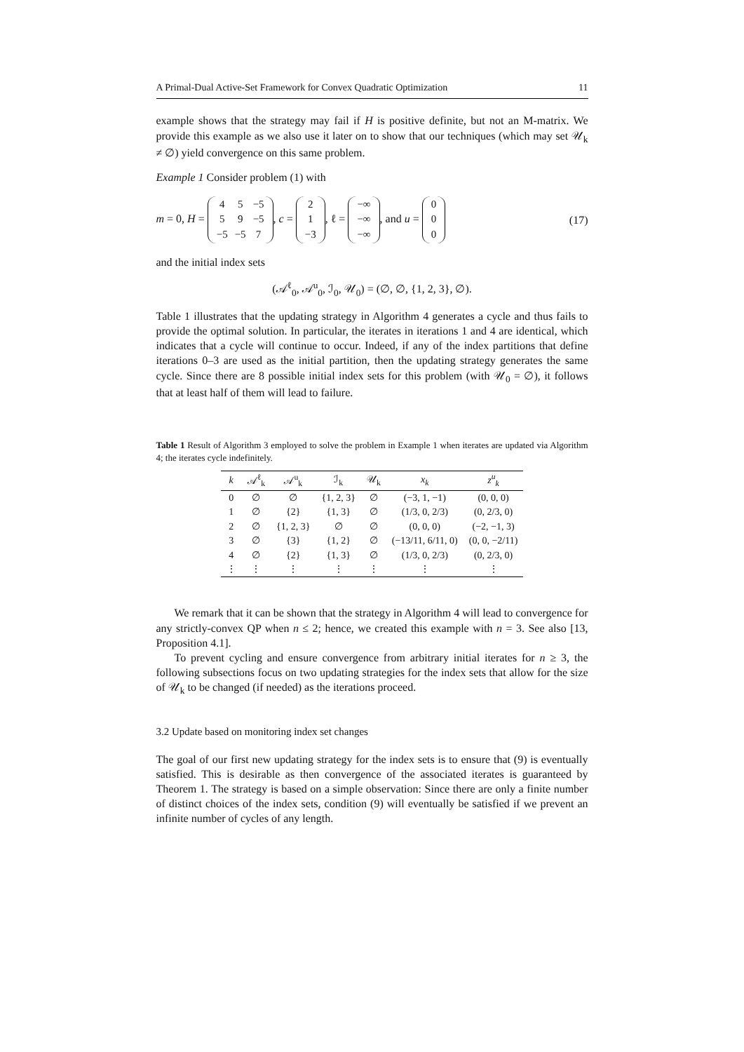A Primal-Dual Active-Set Framework for Convex Quadratic Optimization 11
example shows that the strategy may fail if H is positive definite, but not an M-matrix. We provide this example as we also use it later on to show that our techniques (which may set 𝒰<sub>k</sub> ≠ ∅) yield convergence on this same problem.
Example 1 Consider problem (1) with
m = 0, H =
| 4 | 5 | −5 |
| 5 | 9 | −5 |
| −5 | −5 | 7 |
, c =
| 2 |
| 1 |
| −3 |
, ℓ =
| −∞ |
| −∞ |
| −∞ |
, and u =
| 0 |
| 0 |
| 0 |
(17)
and the initial index sets
(𝒜<sup>ℓ</sup><sub>0</sub>, 𝒜<sup>u</sup><sub>0</sub>, ℐ<sub>0</sub>, 𝒰<sub>0</sub>) = (∅, ∅, {1, 2, 3}, ∅).
Table 1 illustrates that the updating strategy in Algorithm 4 generates a cycle and thus fails to provide the optimal solution. In particular, the iterates in iterations 1 and 4 are identical, which indicates that a cycle will continue to occur. Indeed, if any of the index partitions that define iterations 0–3 are used as the initial partition, then the updating strategy generates the same cycle. Since there are 8 possible initial index sets for this problem (with 𝒰<sub>0</sub> = ∅), it follows that at least half of them will lead to failure.
Table 1 Result of Algorithm 3 employed to solve the problem in Example 1 when iterates are updated via Algorithm 4; the iterates cycle indefinitely.
| k | 𝒜<sup>ℓ</sup><sub>k</sub> | 𝒜<sup>u</sup><sub>k</sub> | ℐ<sub>k</sub> | 𝒰<sub>k</sub> | x<sub>k</sub> | z<sup>u</sup><sub>k</sub> |
| --- | --- | --- | --- | --- | --- | --- |
| 0 | ∅ | ∅ | {1, 2, 3} | ∅ | (−3, 1, −1) | (0, 0, 0) |
| 1 | ∅ | {2} | {1, 3} | ∅ | (1/3, 0, 2/3) | (0, 2/3, 0) |
| 2 | ∅ | {1, 2, 3} | ∅ | ∅ | (0, 0, 0) | (−2, −1, 3) |
| 3 | ∅ | {3} | {1, 2} | ∅ | (−13/11, 6/11, 0) | (0, 0, −2/11) |
| 4 | ∅ | {2} | {1, 3} | ∅ | (1/3, 0, 2/3) | (0, 2/3, 0) |
| ⋮ | ⋮ | ⋮ | ⋮ | ⋮ | ⋮ | ⋮ |
We remark that it can be shown that the strategy in Algorithm 4 will lead to convergence for any strictly-convex QP when n ≤ 2; hence, we created this example with n = 3. See also [13, Proposition 4.1].
To prevent cycling and ensure convergence from arbitrary initial iterates for n ≥ 3, the following subsections focus on two updating strategies for the index sets that allow for the size of 𝒰<sub>k</sub> to be changed (if needed) as the iterations proceed.
3.2 Update based on monitoring index set changes
The goal of our first new updating strategy for the index sets is to ensure that (9) is eventually satisfied. This is desirable as then convergence of the associated iterates is guaranteed by Theorem 1. The strategy is based on a simple observation: Since there are only a finite number of distinct choices of the index sets, condition (9) will eventually be satisfied if we prevent an infinite number of cycles of any length.